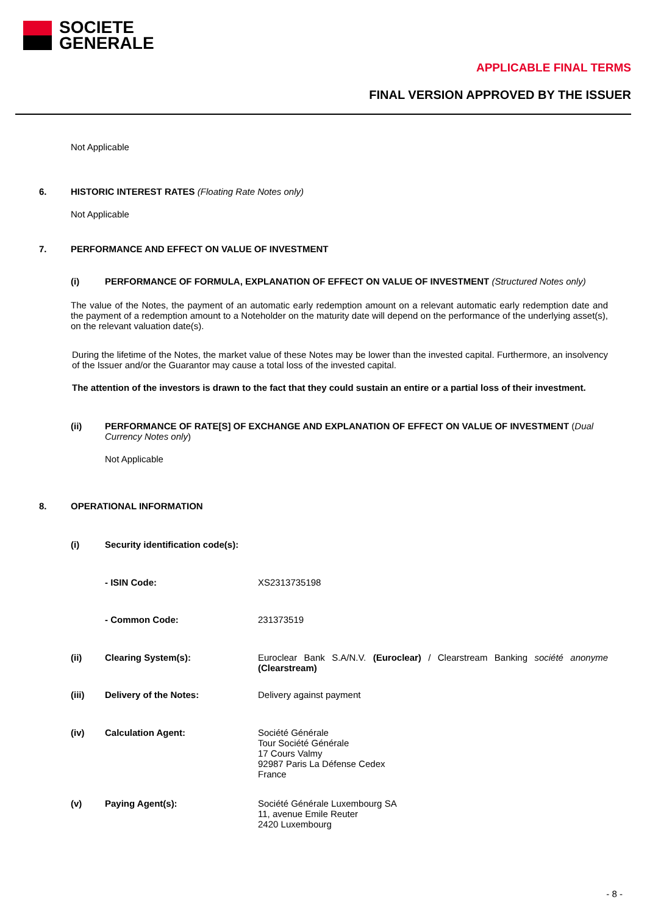SOCIETE
GENERALE
APPLICABLE FINAL TERMS
FINAL VERSION APPROVED BY THE ISSUER
Not Applicable
6. HISTORIC INTEREST RATES (Floating Rate Notes only)
Not Applicable
7. PERFORMANCE AND EFFECT ON VALUE OF INVESTMENT
(i) PERFORMANCE OF FORMULA, EXPLANATION OF EFFECT ON VALUE OF INVESTMENT (Structured Notes only)
The value of the Notes, the payment of an automatic early redemption amount on a relevant automatic early redemption date and the payment of a redemption amount to a Noteholder on the maturity date will depend on the performance of the underlying asset(s), on the relevant valuation date(s).
During the lifetime of the Notes, the market value of these Notes may be lower than the invested capital. Furthermore, an insolvency of the Issuer and/or the Guarantor may cause a total loss of the invested capital.
The attention of the investors is drawn to the fact that they could sustain an entire or a partial loss of their investment.
(ii) PERFORMANCE OF RATE[S] OF EXCHANGE AND EXPLANATION OF EFFECT ON VALUE OF INVESTMENT (Dual Currency Notes only)
Not Applicable
8. OPERATIONAL INFORMATION
| (i) | Security identification code(s): | |
| | - ISIN Code: | XS2313735198 |
| | - Common Code: | 231373519 |
| (ii) | Clearing System(s): | Euroclear Bank S.A/N.V. (Euroclear) / Clearstream Banking société anonyme (Clearstream) |
| (iii) | Delivery of the Notes: | Delivery against payment |
| (iv) | Calculation Agent: | Société Générale Tour Société Générale 17 Cours Valmy 92987 Paris La Défense Cedex France |
| (v) | Paying Agent(s): | Société Générale Luxembourg SA 11, avenue Emile Reuter 2420 Luxembourg |
- 8 -